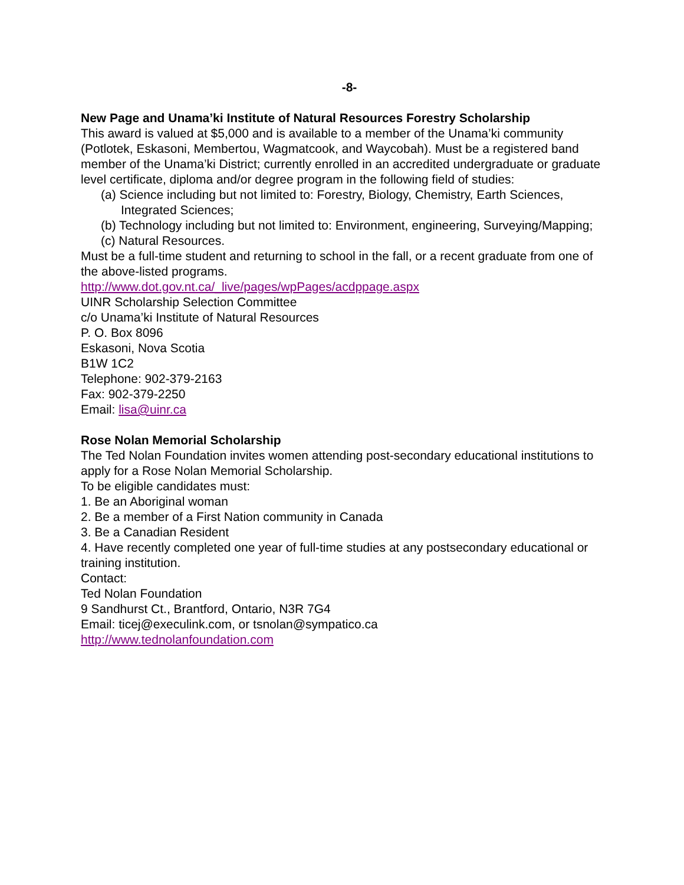-8-
New Page and Unama’ki Institute of Natural Resources Forestry Scholarship
This award is valued at $5,000 and is available to a member of the Unama’ki community (Potlotek, Eskasoni, Membertou, Wagmatcook, and Waycobah). Must be a registered band member of the Unama’ki District; currently enrolled in an accredited undergraduate or graduate level certificate, diploma and/or degree program in the following field of studies:
(a) Science including but not limited to: Forestry, Biology, Chemistry, Earth Sciences, Integrated Sciences;
(b) Technology including but not limited to: Environment, engineering, Surveying/Mapping;
(c) Natural Resources.
Must be a full-time student and returning to school in the fall, or a recent graduate from one of the above-listed programs.
http://www.dot.gov.nt.ca/_live/pages/wpPages/acdppage.aspx
UINR Scholarship Selection Committee
c/o Unama’ki Institute of Natural Resources
P. O. Box 8096
Eskasoni, Nova Scotia
B1W 1C2
Telephone: 902-379-2163
Fax: 902-379-2250
Email: lisa@uinr.ca
Rose Nolan Memorial Scholarship
The Ted Nolan Foundation invites women attending post-secondary educational institutions to apply for a Rose Nolan Memorial Scholarship.
To be eligible candidates must:
1. Be an Aboriginal woman
2. Be a member of a First Nation community in Canada
3. Be a Canadian Resident
4. Have recently completed one year of full-time studies at any postsecondary educational or training institution.
Contact:
Ted Nolan Foundation
9 Sandhurst Ct., Brantford, Ontario, N3R 7G4
Email: ticej@execulink.com, or tsnolan@sympatico.ca
http://www.tednolanfoundation.com